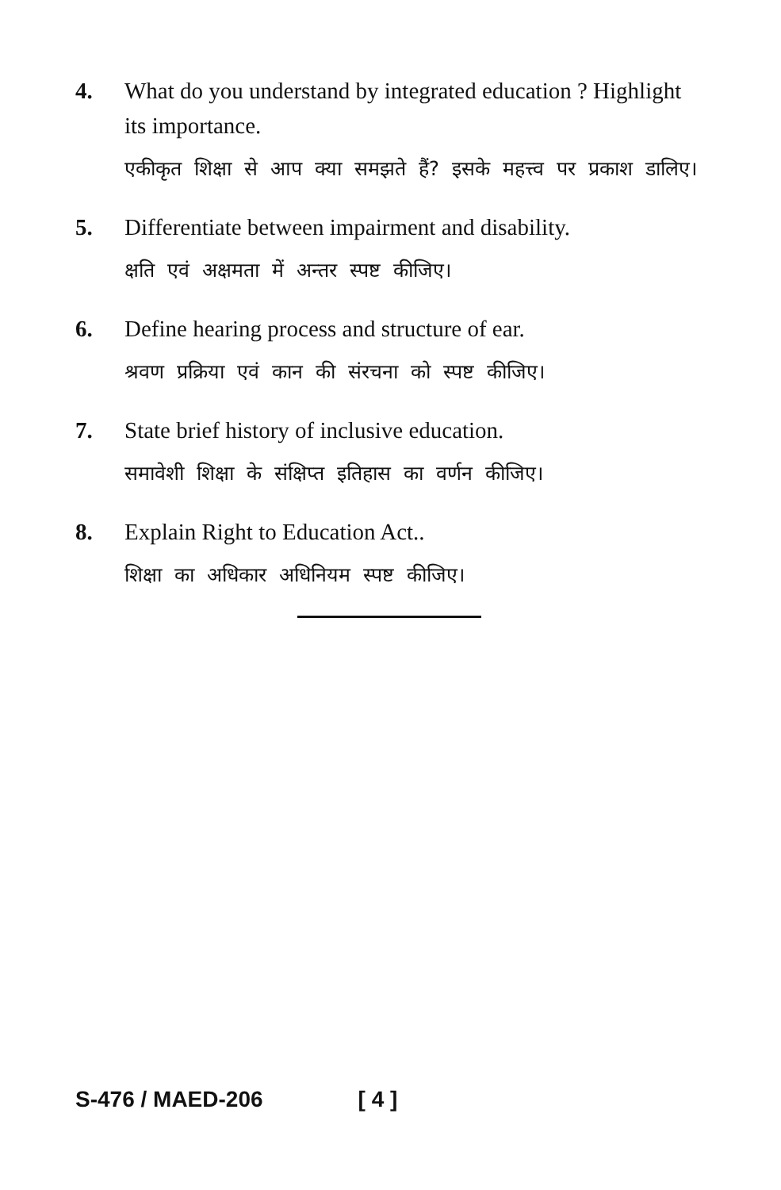4. What do you understand by integrated education ? Highlight its importance.
एकीकृत शिक्षा से आप क्या समझते हैं? इसके महत्त्व पर प्रकाश डालिए।
5. Differentiate between impairment and disability.
क्षति एवं अक्षमता में अन्तर स्पष्ट कीजिए।
6. Define hearing process and structure of ear.
श्रवण प्रक्रिया एवं कान की संरचना को स्पष्ट कीजिए।
7. State brief history of inclusive education.
समावेशी शिक्षा के संक्षिप्त इतिहास का वर्णन कीजिए।
8. Explain Right to Education Act..
शिक्षा का अधिकार अधिनियम स्पष्ट कीजिए।
S-476 / MAED-206 [ 4 ]